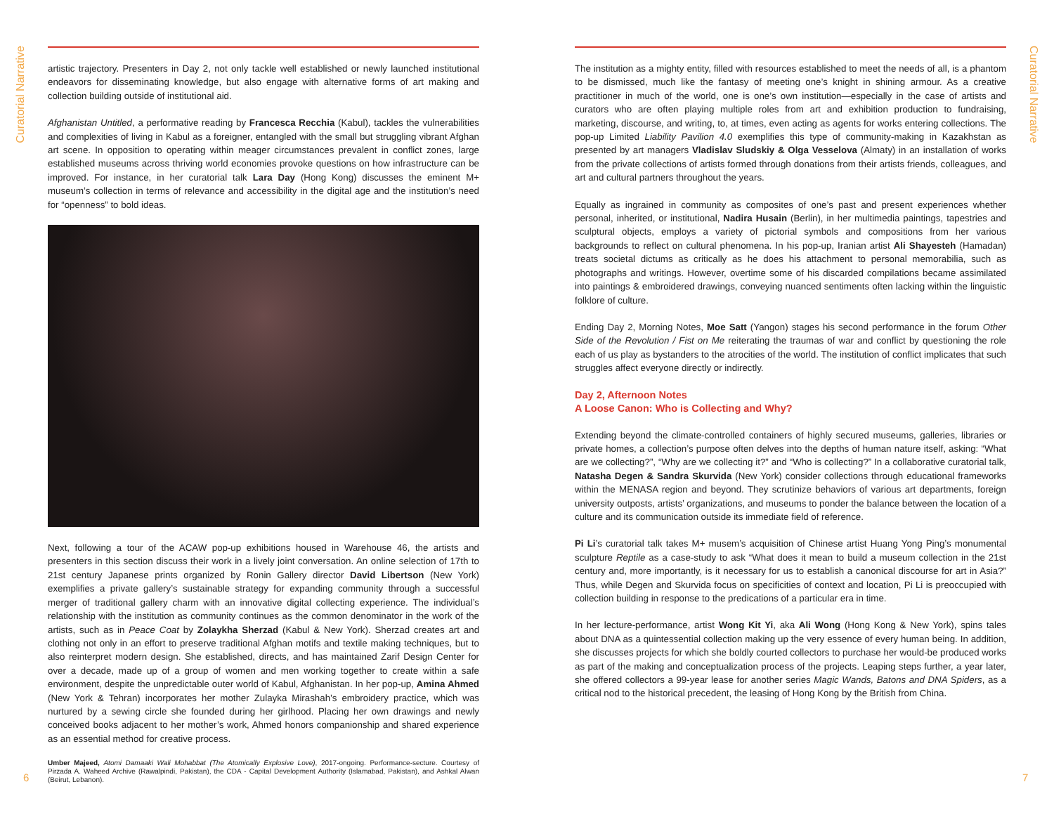Curatorial Narrative
artistic trajectory. Presenters in Day 2, not only tackle well established or newly launched institutional endeavors for disseminating knowledge, but also engage with alternative forms of art making and collection building outside of institutional aid.
Afghanistan Untitled, a performative reading by Francesca Recchia (Kabul), tackles the vulnerabilities and complexities of living in Kabul as a foreigner, entangled with the small but struggling vibrant Afghan art scene. In opposition to operating within meager circumstances prevalent in conflict zones, large established museums across thriving world economies provoke questions on how infrastructure can be improved. For instance, in her curatorial talk Lara Day (Hong Kong) discusses the eminent M+ museum’s collection in terms of relevance and accessibility in the digital age and the institution’s need for “openness” to bold ideas.
Next, following a tour of the ACAW pop-up exhibitions housed in Warehouse 46, the artists and presenters in this section discuss their work in a lively joint conversation. An online selection of 17th to 21st century Japanese prints organized by Ronin Gallery director David Libertson (New York) exemplifies a private gallery’s sustainable strategy for expanding community through a successful merger of traditional gallery charm with an innovative digital collecting experience. The individual’s relationship with the institution as community continues as the common denominator in the work of the artists, such as in Peace Coat by Zolaykha Sherzad (Kabul & New York). Sherzad creates art and clothing not only in an effort to preserve traditional Afghan motifs and textile making techniques, but to also reinterpret modern design. She established, directs, and has maintained Zarif Design Center for over a decade, made up of a group of women and men working together to create within a safe environment, despite the unpredictable outer world of Kabul, Afghanistan. In her pop-up, Amina Ahmed (New York & Tehran) incorporates her mother Zulayka Mirashah’s embroidery practice, which was nurtured by a sewing circle she founded during her girlhood. Placing her own drawings and newly conceived books adjacent to her mother’s work, Ahmed honors companionship and shared experience as an essential method for creative process.
Umber Majeed, Atomi Damaaki Wali Mohabbat (The Atomically Explosive Love), 2017-ongoing. Performance-secture. Courtesy of Pirzada A. Waheed Archive (Rawalpindi, Pakistan), the CDA - Capital Development Authority (Islamabad, Pakistan), and Ashkal Alwan (Beirut, Lebanon).
6
The institution as a mighty entity, filled with resources established to meet the needs of all, is a phantom to be dismissed, much like the fantasy of meeting one’s knight in shining armour. As a creative practitioner in much of the world, one is one’s own institution—especially in the case of artists and curators who are often playing multiple roles from art and exhibition production to fundraising, marketing, discourse, and writing, to, at times, even acting as agents for works entering collections. The pop-up Limited Liability Pavilion 4.0 exemplifies this type of community-making in Kazakhstan as presented by art managers Vladislav Sludskiy & Olga Vesselova (Almaty) in an installation of works from the private collections of artists formed through donations from their artists friends, colleagues, and art and cultural partners throughout the years.
Equally as ingrained in community as composites of one’s past and present experiences whether personal, inherited, or institutional, Nadira Husain (Berlin), in her multimedia paintings, tapestries and sculptural objects, employs a variety of pictorial symbols and compositions from her various backgrounds to reflect on cultural phenomena. In his pop-up, Iranian artist Ali Shayesteh (Hamadan) treats societal dictums as critically as he does his attachment to personal memorabilia, such as photographs and writings. However, overtime some of his discarded compilations became assimilated into paintings & embroidered drawings, conveying nuanced sentiments often lacking within the linguistic folklore of culture.
Ending Day 2, Morning Notes, Moe Satt (Yangon) stages his second performance in the forum Other Side of the Revolution / Fist on Me reiterating the traumas of war and conflict by questioning the role each of us play as bystanders to the atrocities of the world. The institution of conflict implicates that such struggles affect everyone directly or indirectly.
Day 2, Afternoon Notes
A Loose Canon: Who is Collecting and Why?
Extending beyond the climate-controlled containers of highly secured museums, galleries, libraries or private homes, a collection’s purpose often delves into the depths of human nature itself, asking: “What are we collecting?”, “Why are we collecting it?” and “Who is collecting?” In a collaborative curatorial talk, Natasha Degen & Sandra Skurvida (New York) consider collections through educational frameworks within the MENASA region and beyond. They scrutinize behaviors of various art departments, foreign university outposts, artists’ organizations, and museums to ponder the balance between the location of a culture and its communication outside its immediate field of reference.
Pi Li’s curatorial talk takes M+ musem’s acquisition of Chinese artist Huang Yong Ping’s monumental sculpture Reptile as a case-study to ask “What does it mean to build a museum collection in the 21st century and, more importantly, is it necessary for us to establish a canonical discourse for art in Asia?” Thus, while Degen and Skurvida focus on specificities of context and location, Pi Li is preoccupied with collection building in response to the predications of a particular era in time.
In her lecture-performance, artist Wong Kit Yi, aka Ali Wong (Hong Kong & New York), spins tales about DNA as a quintessential collection making up the very essence of every human being. In addition, she discusses projects for which she boldly courted collectors to purchase her would-be produced works as part of the making and conceptualization process of the projects. Leaping steps further, a year later, she offered collectors a 99-year lease for another series Magic Wands, Batons and DNA Spiders, as a critical nod to the historical precedent, the leasing of Hong Kong by the British from China.
7
Curatorial Narrative